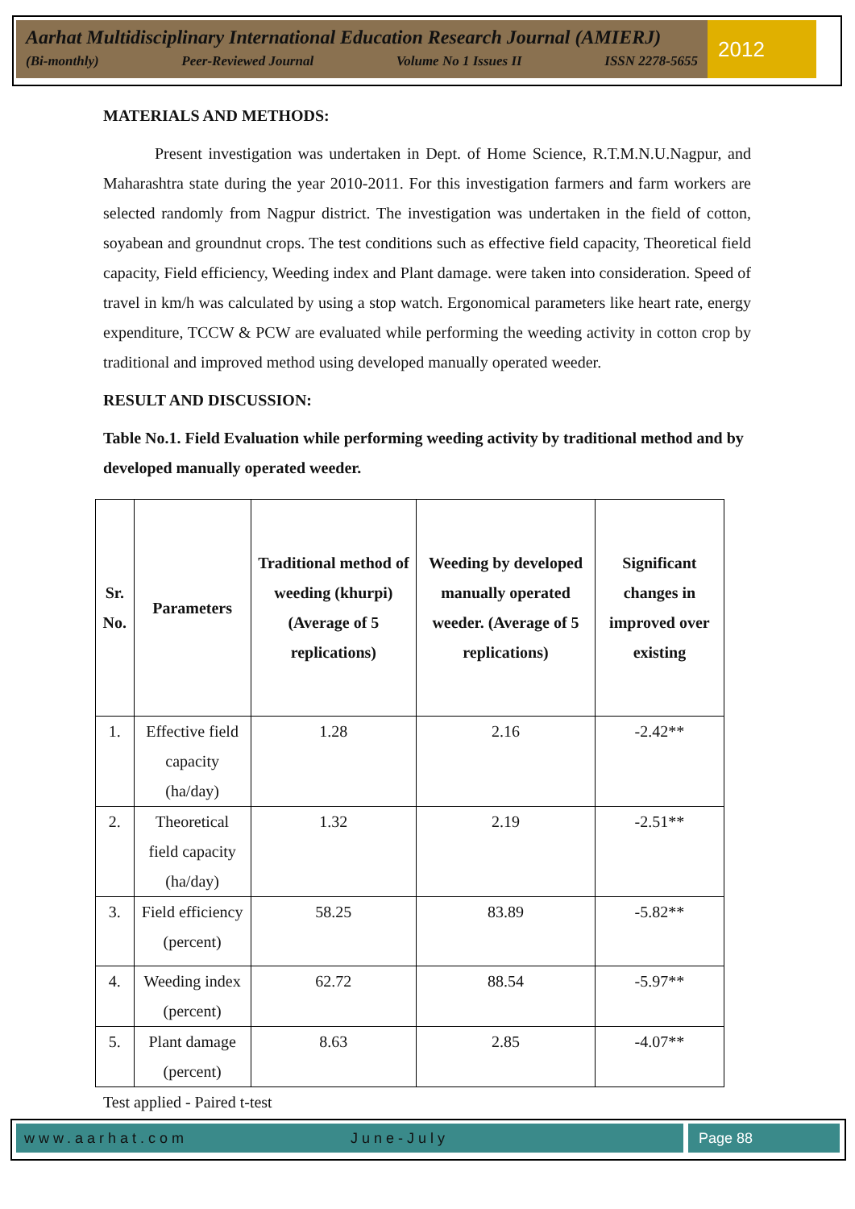Aarhat Multidisciplinary International Education Research Journal (AMIERJ)
(Bi-monthly) Peer-Reviewed Journal Volume No 1 Issues II ISSN 2278-5655
2012
MATERIALS AND METHODS:
Present investigation was undertaken in Dept. of Home Science, R.T.M.N.U.Nagpur, and Maharashtra state during the year 2010-2011. For this investigation farmers and farm workers are selected randomly from Nagpur district. The investigation was undertaken in the field of cotton, soyabean and groundnut crops. The test conditions such as effective field capacity, Theoretical field capacity, Field efficiency, Weeding index and Plant damage. were taken into consideration. Speed of travel in km/h was calculated by using a stop watch. Ergonomical parameters like heart rate, energy expenditure, TCCW & PCW are evaluated while performing the weeding activity in cotton crop by traditional and improved method using developed manually operated weeder.
RESULT AND DISCUSSION:
Table No.1. Field Evaluation while performing weeding activity by traditional method and by developed manually operated weeder.
| Sr. No. | Parameters | Traditional method of weeding (khurpi) (Average of 5 replications) | Weeding by developed manually operated weeder. (Average of 5 replications) | Significant changes in improved over existing |
| --- | --- | --- | --- | --- |
| 1. | Effective field capacity (ha/day) | 1.28 | 2.16 | -2.42** |
| 2. | Theoretical field capacity (ha/day) | 1.32 | 2.19 | -2.51** |
| 3. | Field efficiency (percent) | 58.25 | 83.89 | -5.82** |
| 4. | Weeding index (percent) | 62.72 | 88.54 | -5.97** |
| 5. | Plant damage (percent) | 8.63 | 2.85 | -4.07** |
Test applied - Paired t-test
www.aarhat.com June-July Page 88